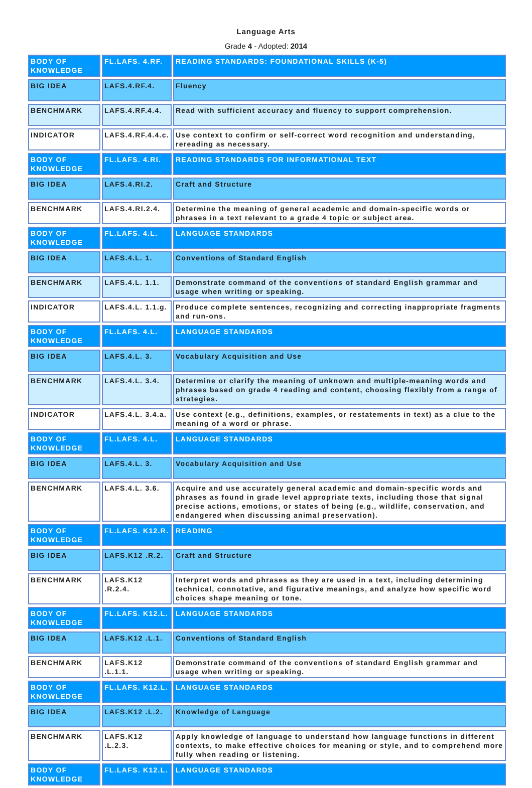Language Arts
Grade 4 - Adopted: 2014
| BODY OF KNOWLEDGE | FL.LAFS. 4.RF. | READING STANDARDS: FOUNDATIONAL SKILLS (K-5) |
| BIG IDEA | LAFS.4.RF.4. | Fluency |
| BENCHMARK | LAFS.4.RF.4.4. | Read with sufficient accuracy and fluency to support comprehension. |
| INDICATOR | LAFS.4.RF.4.4.c. | Use context to confirm or self-correct word recognition and understanding, rereading as necessary. |
| BODY OF KNOWLEDGE | FL.LAFS. 4.RI. | READING STANDARDS FOR INFORMATIONAL TEXT |
| BIG IDEA | LAFS.4.RI.2. | Craft and Structure |
| BENCHMARK | LAFS.4.RI.2.4. | Determine the meaning of general academic and domain-specific words or phrases in a text relevant to a grade 4 topic or subject area. |
| BODY OF KNOWLEDGE | FL.LAFS. 4.L. | LANGUAGE STANDARDS |
| BIG IDEA | LAFS.4.L. 1. | Conventions of Standard English |
| BENCHMARK | LAFS.4.L. 1.1. | Demonstrate command of the conventions of standard English grammar and usage when writing or speaking. |
| INDICATOR | LAFS.4.L. 1.1.g. | Produce complete sentences, recognizing and correcting inappropriate fragments and run-ons. |
| BODY OF KNOWLEDGE | FL.LAFS. 4.L. | LANGUAGE STANDARDS |
| BIG IDEA | LAFS.4.L. 3. | Vocabulary Acquisition and Use |
| BENCHMARK | LAFS.4.L. 3.4. | Determine or clarify the meaning of unknown and multiple-meaning words and phrases based on grade 4 reading and content, choosing flexibly from a range of strategies. |
| INDICATOR | LAFS.4.L. 3.4.a. | Use context (e.g., definitions, examples, or restatements in text) as a clue to the meaning of a word or phrase. |
| BODY OF KNOWLEDGE | FL.LAFS. 4.L. | LANGUAGE STANDARDS |
| BIG IDEA | LAFS.4.L. 3. | Vocabulary Acquisition and Use |
| BENCHMARK | LAFS.4.L. 3.6. | Acquire and use accurately general academic and domain-specific words and phrases as found in grade level appropriate texts, including those that signal precise actions, emotions, or states of being (e.g., wildlife, conservation, and endangered when discussing animal preservation). |
| BODY OF KNOWLEDGE | FL.LAFS. K12.R. | READING |
| BIG IDEA | LAFS.K12 .R.2. | Craft and Structure |
| BENCHMARK | LAFS.K12 .R.2.4. | Interpret words and phrases as they are used in a text, including determining technical, connotative, and figurative meanings, and analyze how specific word choices shape meaning or tone. |
| BODY OF KNOWLEDGE | FL.LAFS. K12.L. | LANGUAGE STANDARDS |
| BIG IDEA | LAFS.K12 .L.1. | Conventions of Standard English |
| BENCHMARK | LAFS.K12 .L.1.1. | Demonstrate command of the conventions of standard English grammar and usage when writing or speaking. |
| BODY OF KNOWLEDGE | FL.LAFS. K12.L. | LANGUAGE STANDARDS |
| BIG IDEA | LAFS.K12 .L.2. | Knowledge of Language |
| BENCHMARK | LAFS.K12 .L.2.3. | Apply knowledge of language to understand how language functions in different contexts, to make effective choices for meaning or style, and to comprehend more fully when reading or listening. |
| BODY OF KNOWLEDGE | FL.LAFS. K12.L. | LANGUAGE STANDARDS |